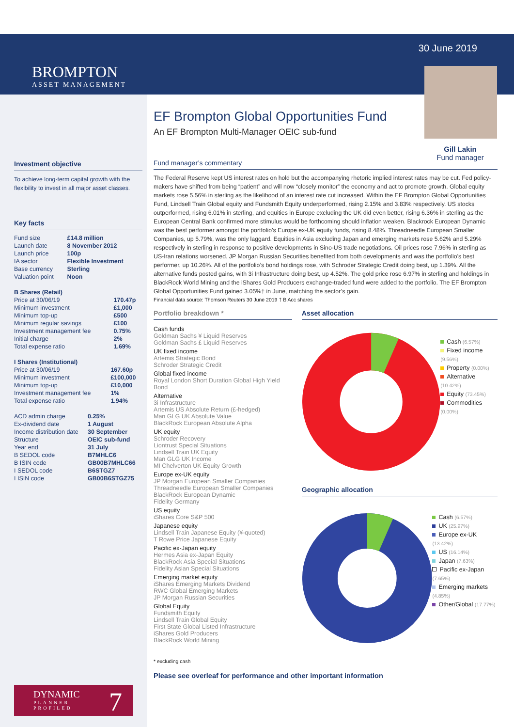30 June 2019
BROMPTON
ASSET MANAGEMENT
Gill Lakin
Fund manager
Investment objective
To achieve long-term capital growth with the flexibility to invest in all major asset classes.
Key facts
| Fund size | £14.8 million |
| Launch date | 8 November 2012 |
| Launch price | 100p |
| IA sector | Flexible Investment |
| Base currency | Sterling |
| Valuation point | Noon |
| B Shares (Retail) | |
| Price at 30/06/19 | 170.47p |
| Minimum investment | £1,000 |
| Minimum top-up | £500 |
| Minimum regular savings | £100 |
| Investment management fee | 0.75% |
| Initial charge | 2% |
| Total expense ratio | 1.69% |
| I Shares (Institutional) | |
| Price at 30/06/19 | 167.60p |
| Minimum investment | £100,000 |
| Minimum top-up | £10,000 |
| Investment management fee | 1% |
| Total expense ratio | 1.94% |
| ACD admin charge | 0.25% |
| Ex-dividend date | 1 August |
| Income distribution date | 30 September |
| Structure | OEIC sub-fund |
| Year end | 31 July |
| B SEDOL code | B7MHLC6 |
| B ISIN code | GB00B7MHLC66 |
| I SEDOL code | B6STGZ7 |
| I ISIN code | GB00B6STGZ75 |
EF Brompton Global Opportunities Fund
An EF Brompton Multi-Manager OEIC sub-fund
Fund manager’s commentary
The Federal Reserve kept US interest rates on hold but the accompanying rhetoric implied interest rates may be cut. Fed policy-makers have shifted from being “patient” and will now “closely monitor” the economy and act to promote growth. Global equity markets rose 5.56% in sterling as the likelihood of an interest rate cut increased. Within the EF Brompton Global Opportunities Fund, Lindsell Train Global equity and Fundsmith Equity underperformed, rising 2.15% and 3.83% respectively. US stocks outperformed, rising 6.01% in sterling, and equities in Europe excluding the UK did even better, rising 6.36% in sterling as the European Central Bank confirmed more stimulus would be forthcoming should inflation weaken. Blackrock European Dynamic was the best performer amongst the portfolio’s Europe ex-UK equity funds, rising 8.48%. Threadneedle European Smaller Companies, up 5.79%, was the only laggard. Equities in Asia excluding Japan and emerging markets rose 5.62% and 5.29% respectively in sterling in response to positive developments in Sino-US trade negotiations. Oil prices rose 7.96% in sterling as US-Iran relations worsened. JP Morgan Russian Securities benefited from both developments and was the portfolio’s best performer, up 10.26%. All of the portfolio’s bond holdings rose, with Schroder Strategic Credit doing best, up 1.39%. All the alternative funds posted gains, with 3i Infrastructure doing best, up 4.52%. The gold price rose 6.97% in sterling and holdings in BlackRock World Mining and the iShares Gold Producers exchange-traded fund were added to the portfolio. The EF Brompton Global Opportunities Fund gained 3.05%† in June, matching the sector’s gain.
Financial data source: Thomson Reuters 30 June 2019 † B Acc shares
Portfolio breakdown *
Cash funds
Goldman Sachs ¥ Liquid Reserves
Goldman Sachs £ Liquid Reserves
UK fixed income
Artemis Strategic Bond
Schroder Strategic Credit
Global fixed income
Royal London Short Duration Global High Yield Bond
Alternative
3i Infrastructure
Artemis US Absolute Return (£-hedged)
Man GLG UK Absolute Value
BlackRock European Absolute Alpha
UK equity
Schroder Recovery
Liontrust Special Situations
Lindsell Train UK Equity
Man GLG UK Income
MI Chelverton UK Equity Growth
Europe ex-UK equity
JP Morgan European Smaller Companies
Threadneedle European Smaller Companies
BlackRock European Dynamic
Fidelity Germany
US equity
iShares Core S&P 500
Japanese equity
Lindsell Train Japanese Equity (¥-quoted)
T Rowe Price Japanese Equity
Pacific ex-Japan equity
Hermes Asia ex-Japan Equity
BlackRock Asia Special Situations
Fidelity Asian Special Situations
Emerging market equity
iShares Emerging Markets Dividend
RWC Global Emerging Markets
JP Morgan Russian Securities
Global Equity
Fundsmith Equity
Lindsell Train Global Equity
First State Global Listed Infrastructure
iShares Gold Producers
BlackRock World Mining
* excluding cash
Asset allocation
Cash (6.57%)
Fixed income (9.56%)
Property (0.00%)
Alternative (10.42%)
Equity (73.45%)
Commodities (0.00%)
Geographic allocation
Cash (6.57%)
UK (25.97%)
Europe ex-UK (13.42%)
US (16.14%)
Japan (7.63%)
Pacific ex-Japan (7.65%)
Emerging markets (4.85%)
Other/Global (17.77%)
Please see overleaf for performance and other important information
DYNAMIC
PLANNER
PROFILED
7